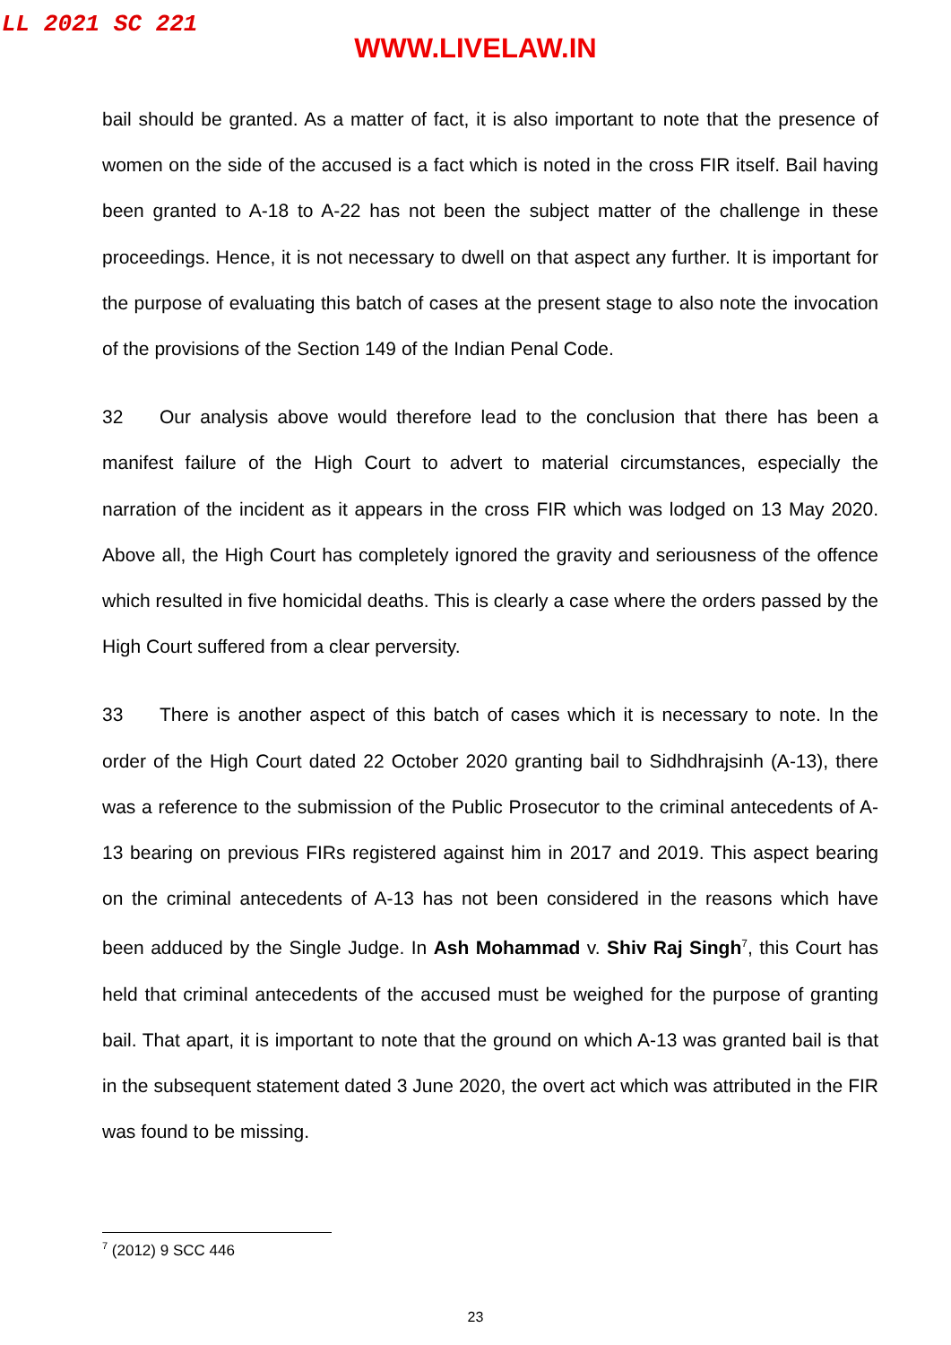LL 2021 SC 221
WWW.LIVELAW.IN
bail should be granted. As a matter of fact, it is also important to note that the presence of women on the side of the accused is a fact which is noted in the cross FIR itself. Bail having been granted to A-18 to A-22 has not been the subject matter of the challenge in these proceedings. Hence, it is not necessary to dwell on that aspect any further. It is important for the purpose of evaluating this batch of cases at the present stage to also note the invocation of the provisions of the Section 149 of the Indian Penal Code.
32 Our analysis above would therefore lead to the conclusion that there has been a manifest failure of the High Court to advert to material circumstances, especially the narration of the incident as it appears in the cross FIR which was lodged on 13 May 2020. Above all, the High Court has completely ignored the gravity and seriousness of the offence which resulted in five homicidal deaths. This is clearly a case where the orders passed by the High Court suffered from a clear perversity.
33 There is another aspect of this batch of cases which it is necessary to note. In the order of the High Court dated 22 October 2020 granting bail to Sidhdhrajsinh (A-13), there was a reference to the submission of the Public Prosecutor to the criminal antecedents of A-13 bearing on previous FIRs registered against him in 2017 and 2019. This aspect bearing on the criminal antecedents of A-13 has not been considered in the reasons which have been adduced by the Single Judge. In Ash Mohammad v. Shiv Raj Singh<sup>7</sup>, this Court has held that criminal antecedents of the accused must be weighed for the purpose of granting bail. That apart, it is important to note that the ground on which A-13 was granted bail is that in the subsequent statement dated 3 June 2020, the overt act which was attributed in the FIR was found to be missing.
<sup>7</sup> (2012) 9 SCC 446
23